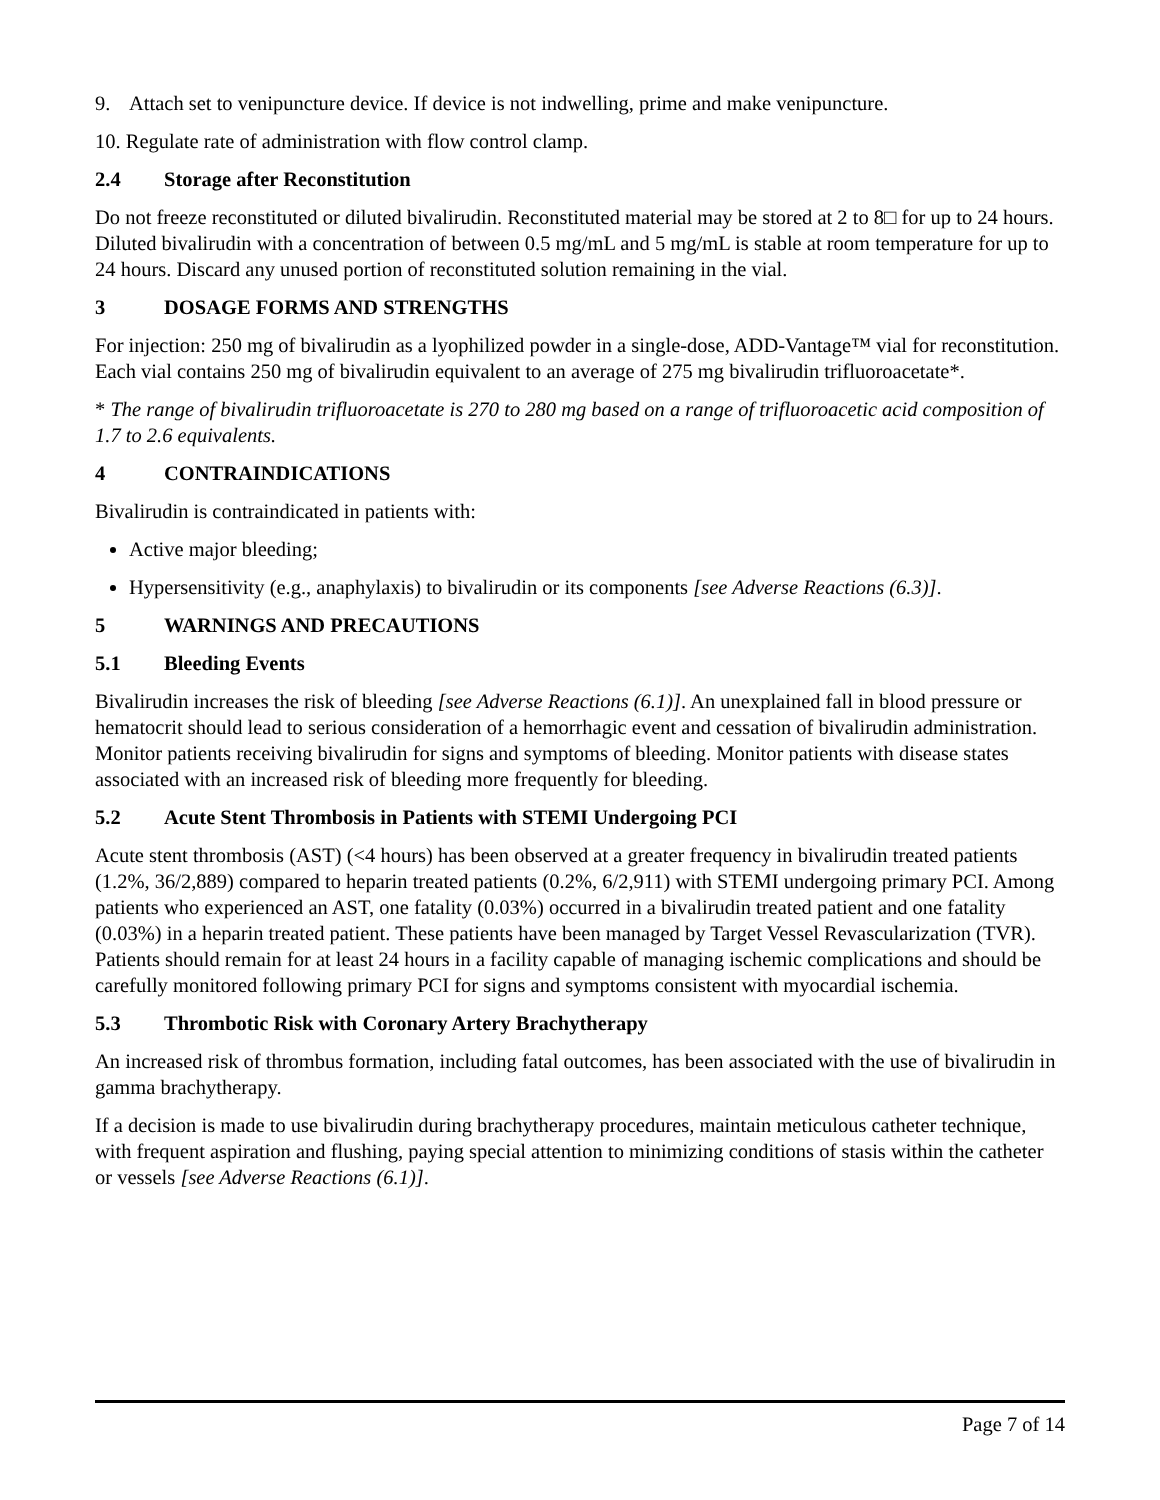9. Attach set to venipuncture device. If device is not indwelling, prime and make venipuncture.
10. Regulate rate of administration with flow control clamp.
2.4 Storage after Reconstitution
Do not freeze reconstituted or diluted bivalirudin. Reconstituted material may be stored at 2 to 8□ for up to 24 hours. Diluted bivalirudin with a concentration of between 0.5 mg/mL and 5 mg/mL is stable at room temperature for up to 24 hours. Discard any unused portion of reconstituted solution remaining in the vial.
3 DOSAGE FORMS AND STRENGTHS
For injection: 250 mg of bivalirudin as a lyophilized powder in a single-dose, ADD-Vantage™ vial for reconstitution. Each vial contains 250 mg of bivalirudin equivalent to an average of 275 mg bivalirudin trifluoroacetate*.
* The range of bivalirudin trifluoroacetate is 270 to 280 mg based on a range of trifluoroacetic acid composition of 1.7 to 2.6 equivalents.
4 CONTRAINDICATIONS
Bivalirudin is contraindicated in patients with:
Active major bleeding;
Hypersensitivity (e.g., anaphylaxis) to bivalirudin or its components [see Adverse Reactions (6.3)].
5 WARNINGS AND PRECAUTIONS
5.1 Bleeding Events
Bivalirudin increases the risk of bleeding [see Adverse Reactions (6.1)]. An unexplained fall in blood pressure or hematocrit should lead to serious consideration of a hemorrhagic event and cessation of bivalirudin administration. Monitor patients receiving bivalirudin for signs and symptoms of bleeding. Monitor patients with disease states associated with an increased risk of bleeding more frequently for bleeding.
5.2 Acute Stent Thrombosis in Patients with STEMI Undergoing PCI
Acute stent thrombosis (AST) (<4 hours) has been observed at a greater frequency in bivalirudin treated patients (1.2%, 36/2,889) compared to heparin treated patients (0.2%, 6/2,911) with STEMI undergoing primary PCI. Among patients who experienced an AST, one fatality (0.03%) occurred in a bivalirudin treated patient and one fatality (0.03%) in a heparin treated patient. These patients have been managed by Target Vessel Revascularization (TVR). Patients should remain for at least 24 hours in a facility capable of managing ischemic complications and should be carefully monitored following primary PCI for signs and symptoms consistent with myocardial ischemia.
5.3 Thrombotic Risk with Coronary Artery Brachytherapy
An increased risk of thrombus formation, including fatal outcomes, has been associated with the use of bivalirudin in gamma brachytherapy.
If a decision is made to use bivalirudin during brachytherapy procedures, maintain meticulous catheter technique, with frequent aspiration and flushing, paying special attention to minimizing conditions of stasis within the catheter or vessels [see Adverse Reactions (6.1)].
Page 7 of 14